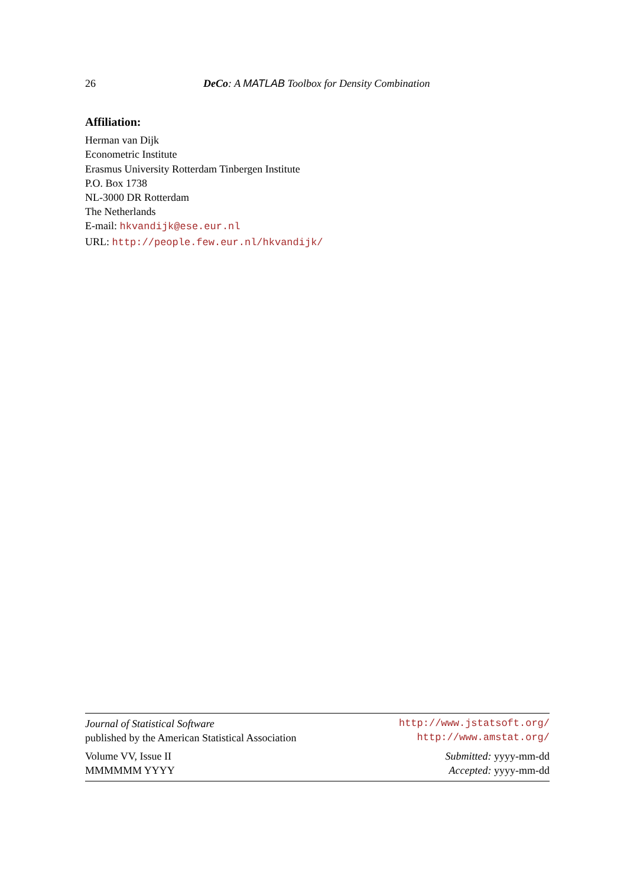26 DeCo: A MATLAB Toolbox for Density Combination
Affiliation:
Herman van Dijk
Econometric Institute
Erasmus University Rotterdam Tinbergen Institute
P.O. Box 1738
NL-3000 DR Rotterdam
The Netherlands
E-mail: hkvandijk@ese.eur.nl
URL: http://people.few.eur.nl/hkvandijk/
Journal of Statistical Software http://www.jstatsoft.org/
published by the American Statistical Association http://www.amstat.org/
Volume VV, Issue II Submitted: yyyy-mm-dd
MMMMMM YYYY Accepted: yyyy-mm-dd